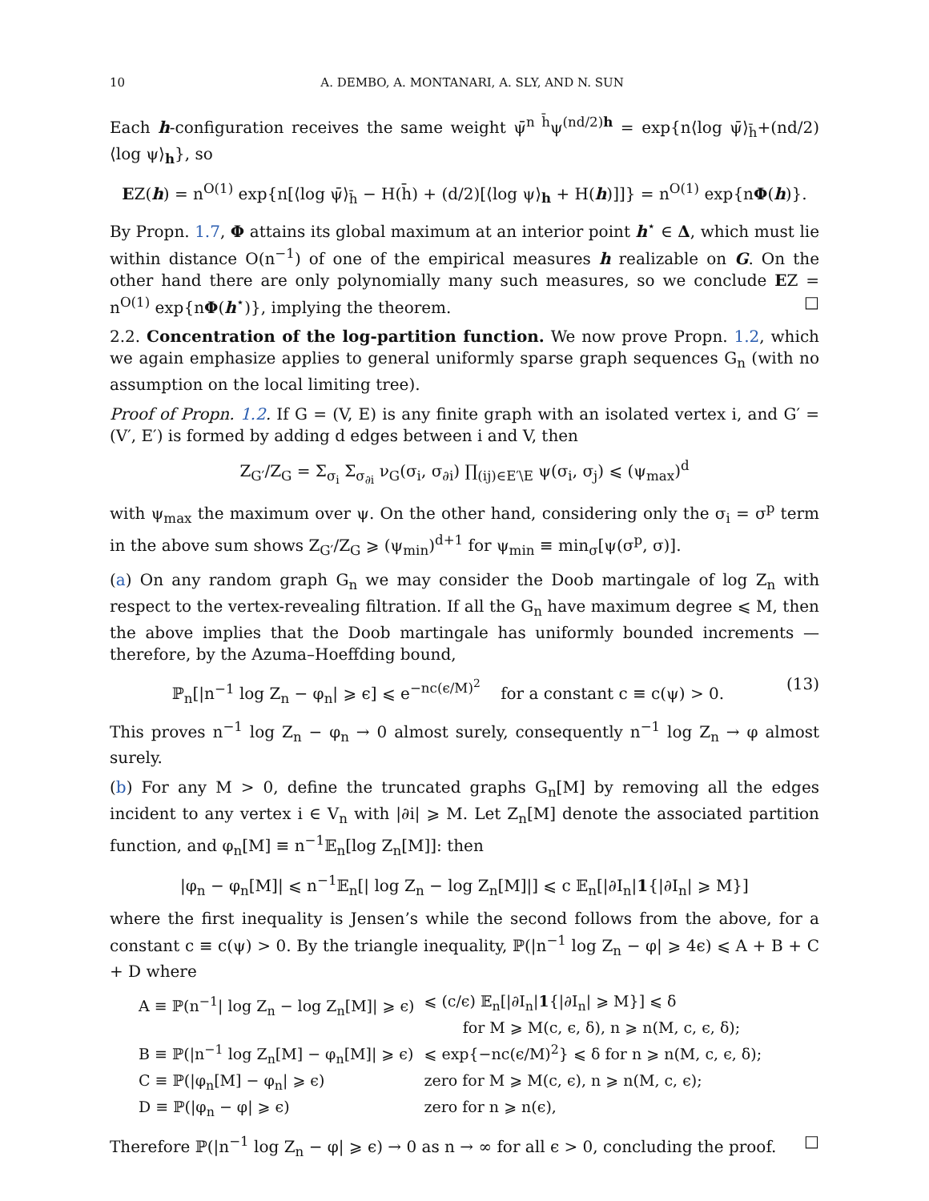10 A. DEMBO, A. MONTANARI, A. SLY, AND N. SUN
Each h-configuration receives the same weight ψ̄<sup>n h̄</sup>ψ<sup>(nd/2)h</sup> = exp{n⟨log ψ̄⟩<sub>h̄</sub>+(nd/2)⟨log ψ⟩<sub>h</sub>}, so
EZ(h) = n<sup>O(1)</sup> exp{n[⟨log ψ̄⟩<sub>h̄</sub> − H(h̄) + (d/2)[⟨log ψ⟩<sub>h</sub> + H(h)]]} = n<sup>O(1)</sup> exp{nΦ(h)}.
By Propn. 1.7, Φ attains its global maximum at an interior point h<sup>⋆</sup> ∈ Δ, which must lie within distance O(n<sup>−1</sup>) of one of the empirical measures h realizable on G. On the other hand there are only polynomially many such measures, so we conclude EZ = n<sup>O(1)</sup> exp{nΦ(h<sup>⋆</sup>)}, implying the theorem. □
2.2. Concentration of the log-partition function. We now prove Propn. 1.2, which we again emphasize applies to general uniformly sparse graph sequences G<sub>n</sub> (with no assumption on the local limiting tree).
Proof of Propn. 1.2. If G = (V, E) is any finite graph with an isolated vertex i, and G′ = (V′, E′) is formed by adding d edges between i and V, then
Z<sub>G′</sub>/Z<sub>G</sub> = Σ<sub>σ<sub>i</sub></sub> Σ<sub>σ<sub>∂i</sub></sub> ν<sub>G</sub>(σ<sub>i</sub>, σ<sub>∂i</sub>) ∏<sub>(ij)∈E′\E</sub> ψ(σ<sub>i</sub>, σ<sub>j</sub>) ⩽ (ψ<sub>max</sub>)<sup>d</sup>
with ψ<sub>max</sub> the maximum over ψ. On the other hand, considering only the σ<sub>i</sub> = σ<sup>p</sup> term in the above sum shows Z<sub>G′</sub>/Z<sub>G</sub> ⩾ (ψ<sub>min</sub>)<sup>d+1</sup> for ψ<sub>min</sub> ≡ min<sub>σ</sub>[ψ(σ<sup>p</sup>, σ)].
(a) On any random graph G<sub>n</sub> we may consider the Doob martingale of log Z<sub>n</sub> with respect to the vertex-revealing filtration. If all the G<sub>n</sub> have maximum degree ⩽ M, then the above implies that the Doob martingale has uniformly bounded increments — therefore, by the Azuma–Hoeffding bound,
ℙ<sub>n</sub>[|n<sup>−1</sup> log Z<sub>n</sub> − φ<sub>n</sub>| ⩾ ϵ] ⩽ e<sup>−nc(ϵ/M)<sup>2</sup></sup> for a constant c ≡ c(ψ) > 0. (13)
This proves n<sup>−1</sup> log Z<sub>n</sub> − φ<sub>n</sub> → 0 almost surely, consequently n<sup>−1</sup> log Z<sub>n</sub> → φ almost surely.
(b) For any M > 0, define the truncated graphs G<sub>n</sub>[M] by removing all the edges incident to any vertex i ∈ V<sub>n</sub> with |∂i| ⩾ M. Let Z<sub>n</sub>[M] denote the associated partition function, and φ<sub>n</sub>[M] ≡ n<sup>−1</sup>𝔼<sub>n</sub>[log Z<sub>n</sub>[M]]: then
|φ<sub>n</sub> − φ<sub>n</sub>[M]| ⩽ n<sup>−1</sup>𝔼<sub>n</sub>[| log Z<sub>n</sub> − log Z<sub>n</sub>[M]|] ⩽ c 𝔼<sub>n</sub>[|∂I<sub>n</sub>|1{|∂I<sub>n</sub>| ⩾ M}]
where the first inequality is Jensen’s while the second follows from the above, for a constant c ≡ c(ψ) > 0. By the triangle inequality, ℙ(|n<sup>−1</sup> log Z<sub>n</sub> − φ| ⩾ 4ϵ) ⩽ A + B + C + D where
| A ≡ ℙ(n<sup>−1</sup>/ log Z<sub>n</sub> − log Z<sub>n</sub>[M]/ ⩾ ϵ) | ⩽ (c/ϵ) 𝔼<sub>n</sub>[/∂I<sub>n</sub>/ 1 {/∂I<sub>n</sub>/ ⩾ M}] ⩽ δ for M ⩾ M(c, ϵ, δ), n ⩾ n(M, c, ϵ, δ); |
| B ≡ ℙ(/n<sup>−1</sup> log Z<sub>n</sub>[M] − φ<sub>n</sub>[M]/ ⩾ ϵ) | ⩽ exp{−nc(ϵ/M)<sup>2</sup>} ⩽ δ for n ⩾ n(M, c, ϵ, δ); |
| C ≡ ℙ(/φ<sub>n</sub>[M] − φ<sub>n</sub>/ ⩾ ϵ) | zero for M ⩾ M(c, ϵ), n ⩾ n(M, c, ϵ); |
| D ≡ ℙ(/φ<sub>n</sub> − φ/ ⩾ ϵ) | zero for n ⩾ n(ϵ), |
Therefore ℙ(|n<sup>−1</sup> log Z<sub>n</sub> − φ| ⩾ ϵ) → 0 as n → ∞ for all ϵ > 0, concluding the proof. □